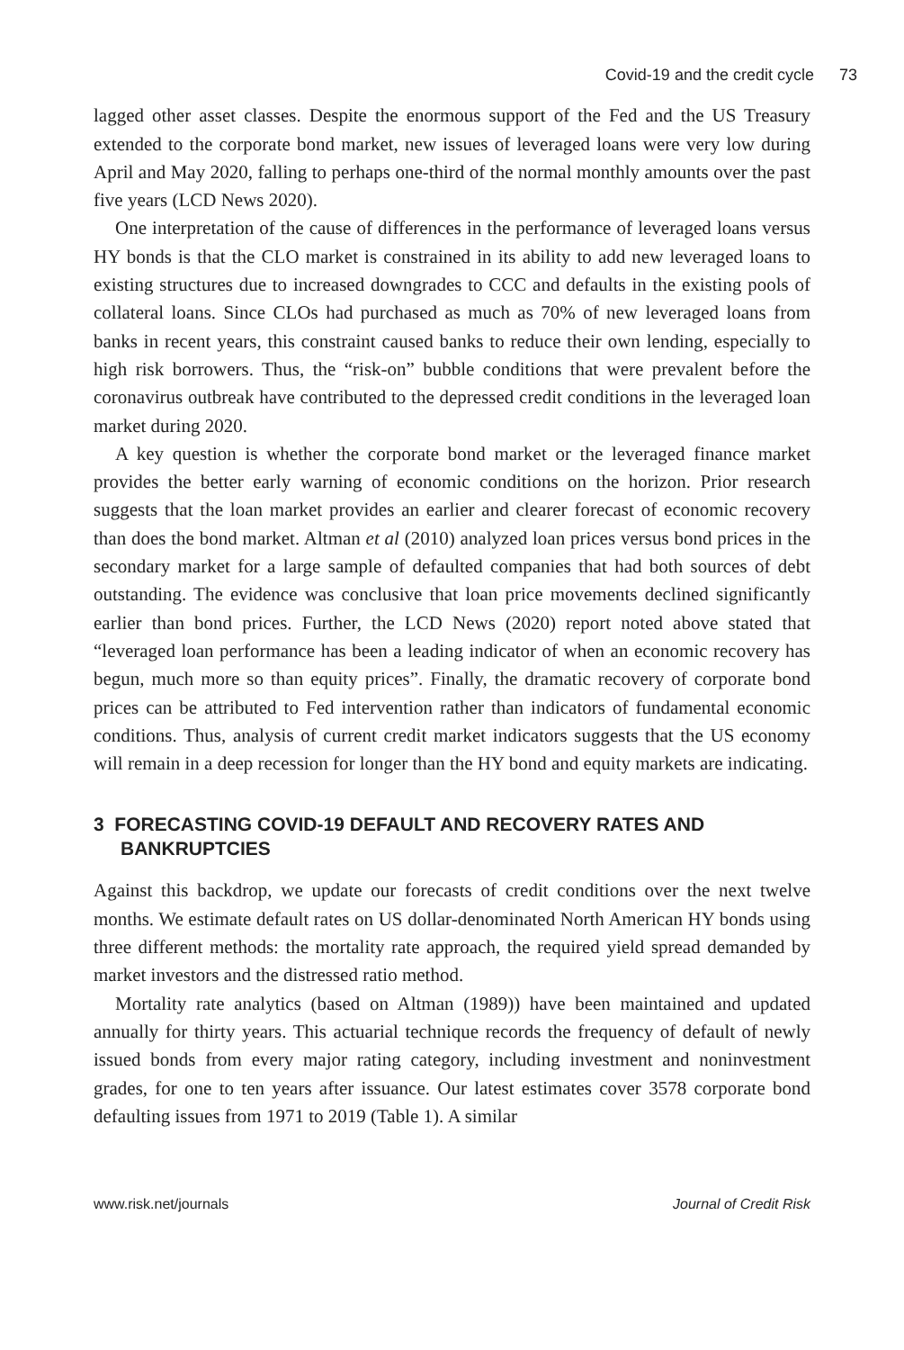Covid-19 and the credit cycle 73
lagged other asset classes. Despite the enormous support of the Fed and the US Treasury extended to the corporate bond market, new issues of leveraged loans were very low during April and May 2020, falling to perhaps one-third of the normal monthly amounts over the past five years (LCD News 2020).
One interpretation of the cause of differences in the performance of leveraged loans versus HY bonds is that the CLO market is constrained in its ability to add new leveraged loans to existing structures due to increased downgrades to CCC and defaults in the existing pools of collateral loans. Since CLOs had purchased as much as 70% of new leveraged loans from banks in recent years, this constraint caused banks to reduce their own lending, especially to high risk borrowers. Thus, the “risk-on” bubble conditions that were prevalent before the coronavirus outbreak have contributed to the depressed credit conditions in the leveraged loan market during 2020.
A key question is whether the corporate bond market or the leveraged finance market provides the better early warning of economic conditions on the horizon. Prior research suggests that the loan market provides an earlier and clearer forecast of economic recovery than does the bond market. Altman et al (2010) analyzed loan prices versus bond prices in the secondary market for a large sample of defaulted companies that had both sources of debt outstanding. The evidence was conclusive that loan price movements declined significantly earlier than bond prices. Further, the LCD News (2020) report noted above stated that “leveraged loan performance has been a leading indicator of when an economic recovery has begun, much more so than equity prices”. Finally, the dramatic recovery of corporate bond prices can be attributed to Fed intervention rather than indicators of fundamental economic conditions. Thus, analysis of current credit market indicators suggests that the US economy will remain in a deep recession for longer than the HY bond and equity markets are indicating.
3 FORECASTING COVID-19 DEFAULT AND RECOVERY RATES AND BANKRUPTCIES
Against this backdrop, we update our forecasts of credit conditions over the next twelve months. We estimate default rates on US dollar-denominated North American HY bonds using three different methods: the mortality rate approach, the required yield spread demanded by market investors and the distressed ratio method.
Mortality rate analytics (based on Altman (1989)) have been maintained and updated annually for thirty years. This actuarial technique records the frequency of default of newly issued bonds from every major rating category, including investment and noninvestment grades, for one to ten years after issuance. Our latest estimates cover 3578 corporate bond defaulting issues from 1971 to 2019 (Table 1). A similar
www.risk.net/journals Journal of Credit Risk